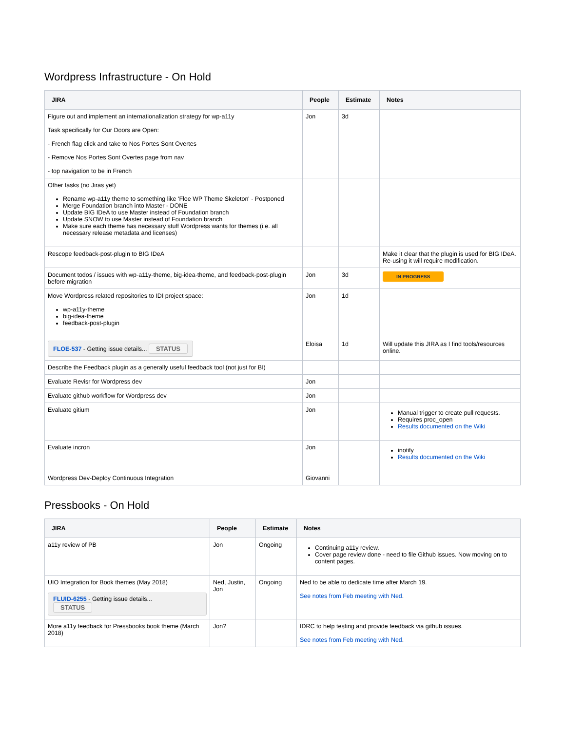Wordpress Infrastructure - On Hold
| JIRA | People | Estimate | Notes |
| --- | --- | --- | --- |
| Figure out and implement an internationalization strategy for wp-a11y Task specifically for Our Doors are Open: - French flag click and take to Nos Portes Sont Overtes - Remove Nos Portes Sont Overtes page from nav - top navigation to be in French | Jon | 3d | |
| Other tasks (no Jiras yet) Rename wp-a11y theme to something like 'Floe WP Theme Skeleton' - Postponed Merge Foundation branch into Master - DONE Update BIG IDeA to use Master instead of Foundation branch Update SNOW to use Master instead of Foundation branch Make sure each theme has necessary stuff Wordpress wants for themes (i.e. all necessary release metadata and licenses) | | | |
| Rescope feedback-post-plugin to BIG IDeA | | | Make it clear that the plugin is used for BIG IDeA. Re-using it will require modification. |
| Document todos / issues with wp-a11y-theme, big-idea-theme, and feedback-post-plugin before migration | Jon | 3d | IN PROGRESS |
| Move Wordpress related repositories to IDI project space: wp-a11y-theme big-idea-theme feedback-post-plugin | Jon | 1d | |
| FLOE-537 - Getting issue details... STATUS | Eloisa | 1d | Will update this JIRA as I find tools/resources online. |
| Describe the Feedback plugin as a generally useful feedback tool (not just for BI) | | | |
| Evaluate Revisr for Wordpress dev | Jon | | |
| Evaluate github workflow for Wordpress dev | Jon | | |
| Evaluate gitium | Jon | | Manual trigger to create pull requests. Requires proc_open Results documented on the Wiki |
| Evaluate incron | Jon | | inotify Results documented on the Wiki |
| Wordpress Dev-Deploy Continuous Integration | Giovanni | | |
Pressbooks - On Hold
| JIRA | People | Estimate | Notes |
| --- | --- | --- | --- |
| a11y review of PB | Jon | Ongoing | Continuing a11y review. Cover page review done - need to file Github issues. Now moving on to content pages. |
| UIO Integration for Book themes (May 2018) FLUID-6255 - Getting issue details... STATUS | Ned, Justin, Jon | Ongoing | Ned to be able to dedicate time after March 19. See notes from Feb meeting with Ned . |
| More a11y feedback for Pressbooks book theme (March 2018) | Jon? | | IDRC to help testing and provide feedback via github issues. See notes from Feb meeting with Ned . |